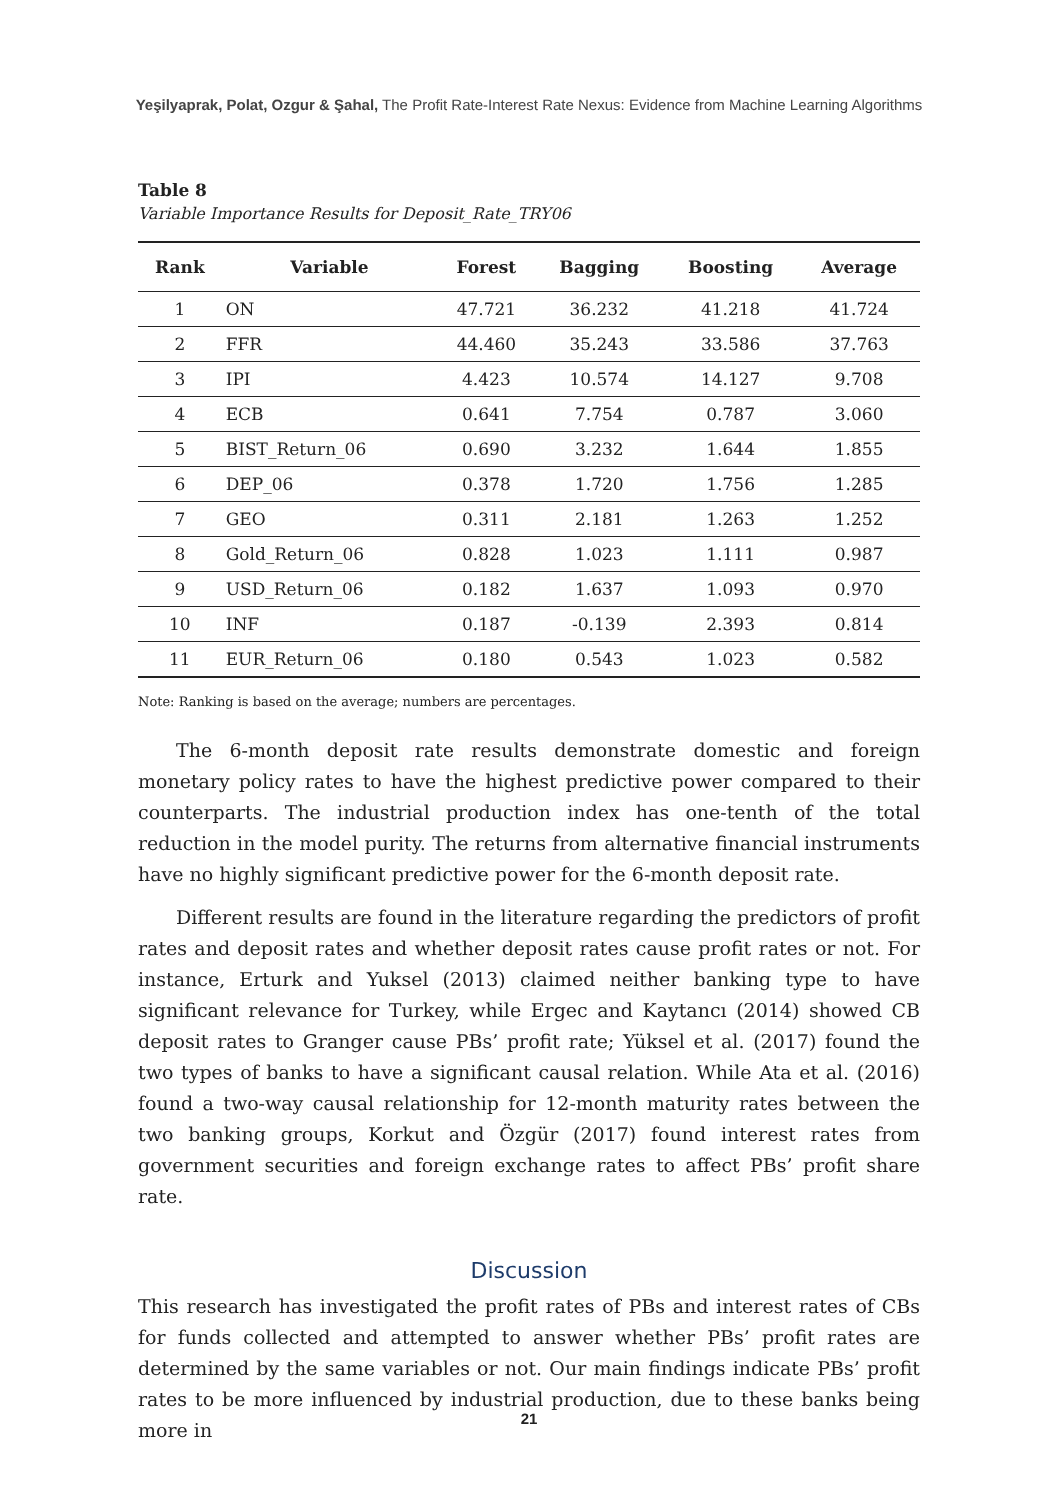Yeşilyaprak, Polat, Ozgur & Şahal, The Profit Rate-Interest Rate Nexus: Evidence from Machine Learning Algorithms
Table 8
Variable Importance Results for Deposit_Rate_TRY06
| Rank | Variable | Forest | Bagging | Boosting | Average |
| --- | --- | --- | --- | --- | --- |
| 1 | ON | 47.721 | 36.232 | 41.218 | 41.724 |
| 2 | FFR | 44.460 | 35.243 | 33.586 | 37.763 |
| 3 | IPI | 4.423 | 10.574 | 14.127 | 9.708 |
| 4 | ECB | 0.641 | 7.754 | 0.787 | 3.060 |
| 5 | BIST_Return_06 | 0.690 | 3.232 | 1.644 | 1.855 |
| 6 | DEP_06 | 0.378 | 1.720 | 1.756 | 1.285 |
| 7 | GEO | 0.311 | 2.181 | 1.263 | 1.252 |
| 8 | Gold_Return_06 | 0.828 | 1.023 | 1.111 | 0.987 |
| 9 | USD_Return_06 | 0.182 | 1.637 | 1.093 | 0.970 |
| 10 | INF | 0.187 | -0.139 | 2.393 | 0.814 |
| 11 | EUR_Return_06 | 0.180 | 0.543 | 1.023 | 0.582 |
Note: Ranking is based on the average; numbers are percentages.
The 6-month deposit rate results demonstrate domestic and foreign monetary policy rates to have the highest predictive power compared to their counterparts. The industrial production index has one-tenth of the total reduction in the model purity. The returns from alternative financial instruments have no highly significant predictive power for the 6-month deposit rate.
Different results are found in the literature regarding the predictors of profit rates and deposit rates and whether deposit rates cause profit rates or not. For instance, Erturk and Yuksel (2013) claimed neither banking type to have significant relevance for Turkey, while Ergec and Kaytancı (2014) showed CB deposit rates to Granger cause PBs’ profit rate; Yüksel et al. (2017) found the two types of banks to have a significant causal relation. While Ata et al. (2016) found a two-way causal relationship for 12-month maturity rates between the two banking groups, Korkut and Özgür (2017) found interest rates from government securities and foreign exchange rates to affect PBs’ profit share rate.
Discussion
This research has investigated the profit rates of PBs and interest rates of CBs for funds collected and attempted to answer whether PBs’ profit rates are determined by the same variables or not. Our main findings indicate PBs’ profit rates to be more influenced by industrial production, due to these banks being more in
21